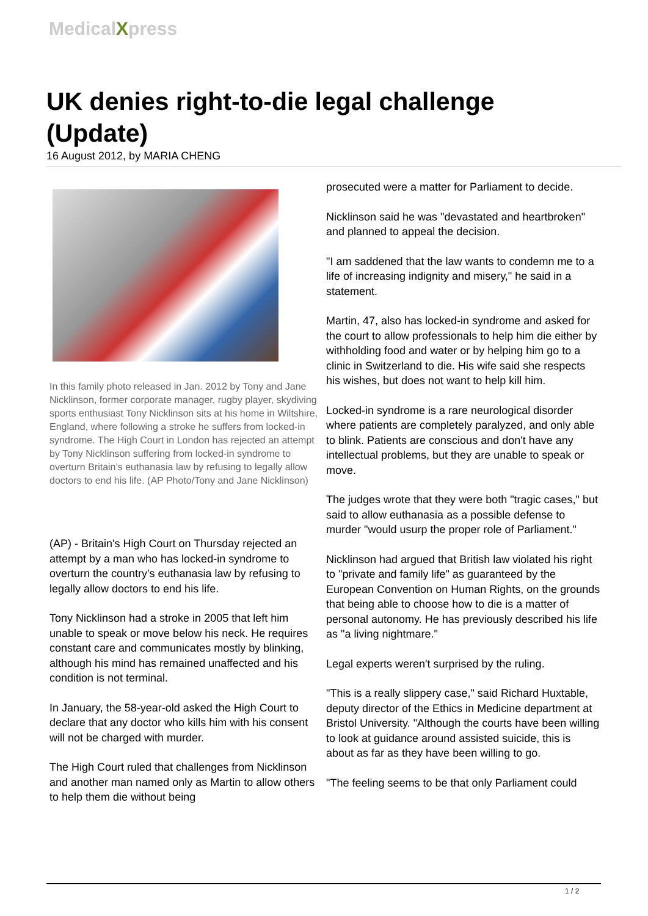MedicalXpress
UK denies right-to-die legal challenge (Update)
16 August 2012, by MARIA CHENG
In this family photo released in Jan. 2012 by Tony and Jane Nicklinson, former corporate manager, rugby player, skydiving sports enthusiast Tony Nicklinson sits at his home in Wiltshire, England, where following a stroke he suffers from locked-in syndrome. The High Court in London has rejected an attempt by Tony Nicklinson suffering from locked-in syndrome to overturn Britain’s euthanasia law by refusing to legally allow doctors to end his life. (AP Photo/Tony and Jane Nicklinson)
(AP) - Britain's High Court on Thursday rejected an attempt by a man who has locked-in syndrome to overturn the country's euthanasia law by refusing to legally allow doctors to end his life.
Tony Nicklinson had a stroke in 2005 that left him unable to speak or move below his neck. He requires constant care and communicates mostly by blinking, although his mind has remained unaffected and his condition is not terminal.
In January, the 58-year-old asked the High Court to declare that any doctor who kills him with his consent will not be charged with murder.
The High Court ruled that challenges from Nicklinson and another man named only as Martin to allow others to help them die without being
prosecuted were a matter for Parliament to decide.
Nicklinson said he was "devastated and heartbroken" and planned to appeal the decision.
"I am saddened that the law wants to condemn me to a life of increasing indignity and misery," he said in a statement.
Martin, 47, also has locked-in syndrome and asked for the court to allow professionals to help him die either by withholding food and water or by helping him go to a clinic in Switzerland to die. His wife said she respects his wishes, but does not want to help kill him.
Locked-in syndrome is a rare neurological disorder where patients are completely paralyzed, and only able to blink. Patients are conscious and don't have any intellectual problems, but they are unable to speak or move.
The judges wrote that they were both "tragic cases," but said to allow euthanasia as a possible defense to murder "would usurp the proper role of Parliament."
Nicklinson had argued that British law violated his right to "private and family life" as guaranteed by the European Convention on Human Rights, on the grounds that being able to choose how to die is a matter of personal autonomy. He has previously described his life as "a living nightmare."
Legal experts weren't surprised by the ruling.
"This is a really slippery case," said Richard Huxtable, deputy director of the Ethics in Medicine department at Bristol University. "Although the courts have been willing to look at guidance around assisted suicide, this is about as far as they have been willing to go.
"The feeling seems to be that only Parliament could
1 / 2